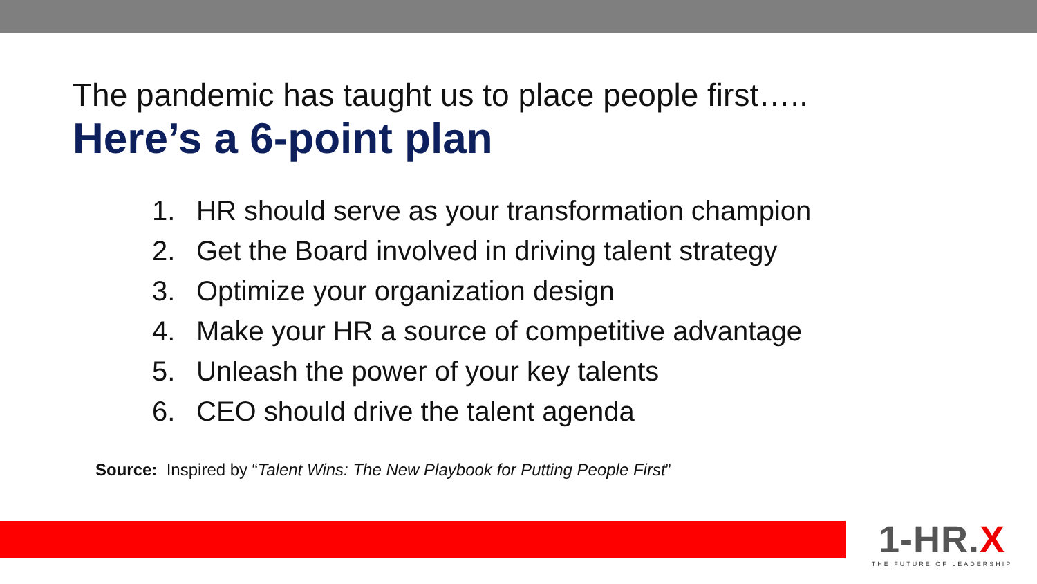The pandemic has taught us to place people first…..
Here’s a 6-point plan
1. HR should serve as your transformation champion
2. Get the Board involved in driving talent strategy
3. Optimize your organization design
4. Make your HR a source of competitive advantage
5. Unleash the power of your key talents
6. CEO should drive the talent agenda
Source: Inspired by “Talent Wins: The New Playbook for Putting People First”
1-HR.X
THE FUTURE OF LEADERSHIP